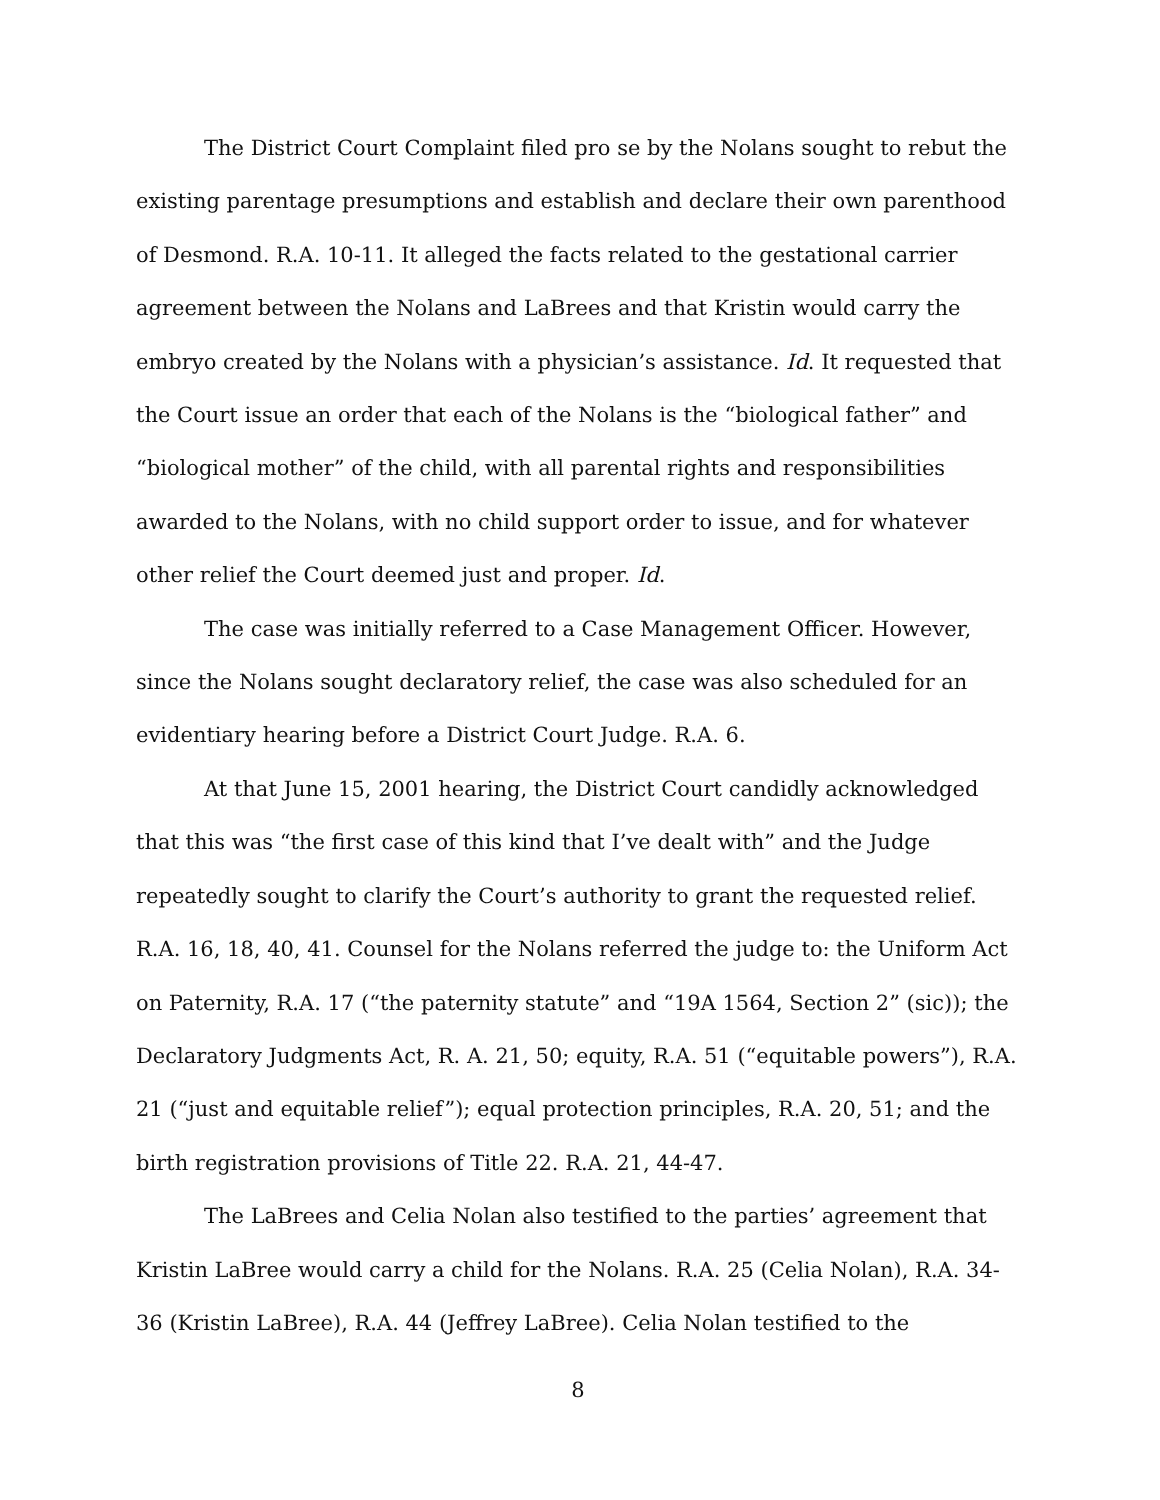The District Court Complaint filed pro se by the Nolans sought to rebut the existing parentage presumptions and establish and declare their own parenthood of Desmond. R.A. 10-11. It alleged the facts related to the gestational carrier agreement between the Nolans and LaBrees and that Kristin would carry the embryo created by the Nolans with a physician’s assistance. Id. It requested that the Court issue an order that each of the Nolans is the “biological father” and “biological mother” of the child, with all parental rights and responsibilities awarded to the Nolans, with no child support order to issue, and for whatever other relief the Court deemed just and proper. Id.
The case was initially referred to a Case Management Officer. However, since the Nolans sought declaratory relief, the case was also scheduled for an evidentiary hearing before a District Court Judge. R.A. 6.
At that June 15, 2001 hearing, the District Court candidly acknowledged that this was “the first case of this kind that I’ve dealt with” and the Judge repeatedly sought to clarify the Court’s authority to grant the requested relief. R.A. 16, 18, 40, 41. Counsel for the Nolans referred the judge to: the Uniform Act on Paternity, R.A. 17 (“the paternity statute” and “19A 1564, Section 2” (sic)); the Declaratory Judgments Act, R. A. 21, 50; equity, R.A. 51 (“equitable powers”), R.A. 21 (“just and equitable relief”); equal protection principles, R.A. 20, 51; and the birth registration provisions of Title 22. R.A. 21, 44-47.
The LaBrees and Celia Nolan also testified to the parties’ agreement that Kristin LaBree would carry a child for the Nolans. R.A. 25 (Celia Nolan), R.A. 34-36 (Kristin LaBree), R.A. 44 (Jeffrey LaBree). Celia Nolan testified to the
8